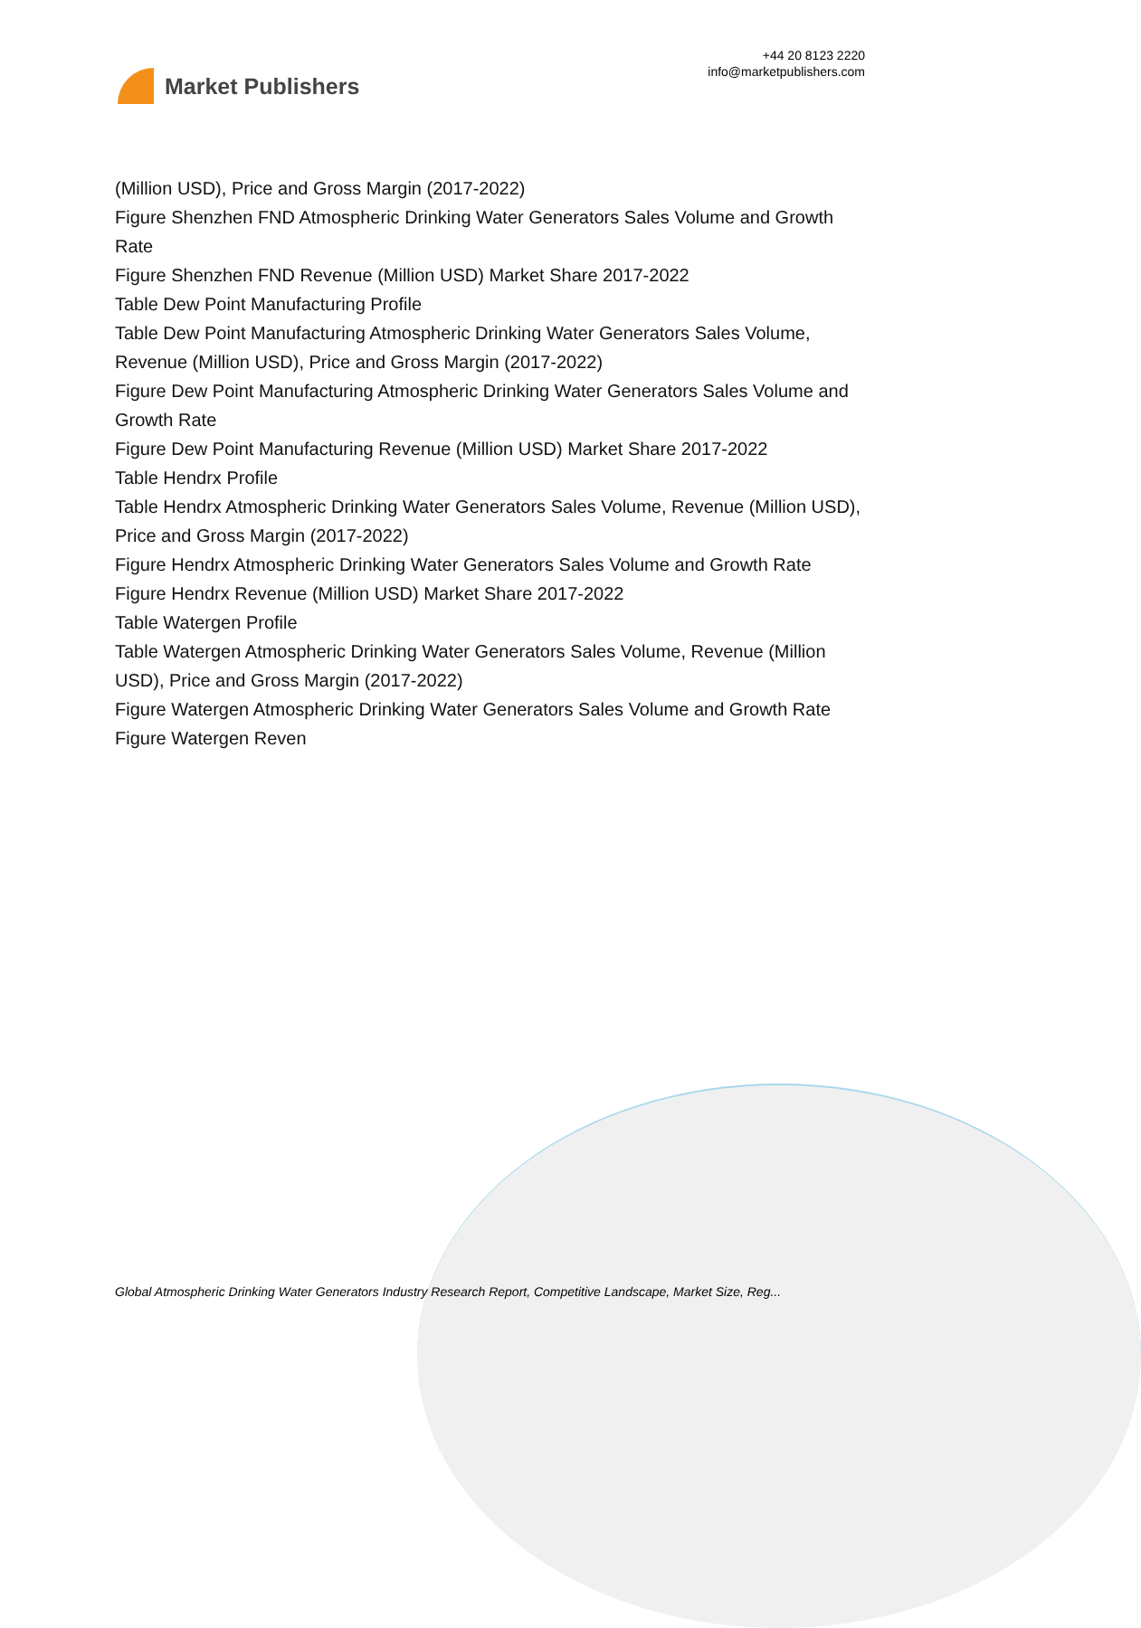Market Publishers
+44 20 8123 2220
info@marketpublishers.com
(Million USD), Price and Gross Margin (2017-2022)
Figure Shenzhen FND Atmospheric Drinking Water Generators Sales Volume and Growth Rate
Figure Shenzhen FND Revenue (Million USD) Market Share 2017-2022
Table Dew Point Manufacturing Profile
Table Dew Point Manufacturing Atmospheric Drinking Water Generators Sales Volume, Revenue (Million USD), Price and Gross Margin (2017-2022)
Figure Dew Point Manufacturing Atmospheric Drinking Water Generators Sales Volume and Growth Rate
Figure Dew Point Manufacturing Revenue (Million USD) Market Share 2017-2022
Table Hendrx Profile
Table Hendrx Atmospheric Drinking Water Generators Sales Volume, Revenue (Million USD), Price and Gross Margin (2017-2022)
Figure Hendrx Atmospheric Drinking Water Generators Sales Volume and Growth Rate
Figure Hendrx Revenue (Million USD) Market Share 2017-2022
Table Watergen Profile
Table Watergen Atmospheric Drinking Water Generators Sales Volume, Revenue (Million USD), Price and Gross Margin (2017-2022)
Figure Watergen Atmospheric Drinking Water Generators Sales Volume and Growth Rate
Figure Watergen Reven
Global Atmospheric Drinking Water Generators Industry Research Report, Competitive Landscape, Market Size, Reg...